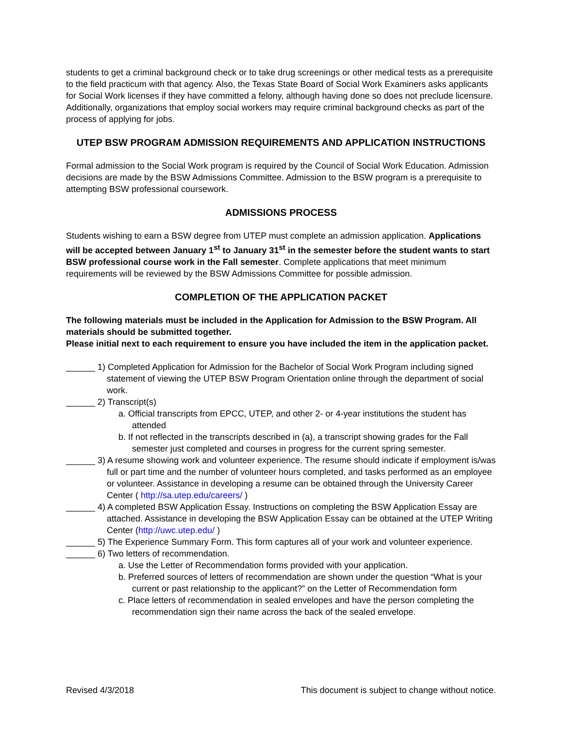students to get a criminal background check or to take drug screenings or other medical tests as a prerequisite to the field practicum with that agency. Also, the Texas State Board of Social Work Examiners asks applicants for Social Work licenses if they have committed a felony, although having done so does not preclude licensure. Additionally, organizations that employ social workers may require criminal background checks as part of the process of applying for jobs.
UTEP BSW PROGRAM ADMISSION REQUIREMENTS AND APPLICATION INSTRUCTIONS
Formal admission to the Social Work program is required by the Council of Social Work Education. Admission decisions are made by the BSW Admissions Committee. Admission to the BSW program is a prerequisite to attempting BSW professional coursework.
ADMISSIONS PROCESS
Students wishing to earn a BSW degree from UTEP must complete an admission application. Applications will be accepted between January 1<sup>st</sup> to January 31<sup>st</sup> in the semester before the student wants to start BSW professional course work in the Fall semester. Complete applications that meet minimum requirements will be reviewed by the BSW Admissions Committee for possible admission.
COMPLETION OF THE APPLICATION PACKET
The following materials must be included in the Application for Admission to the BSW Program. All materials should be submitted together.
Please initial next to each requirement to ensure you have included the item in the application packet.
______ 1) Completed Application for Admission for the Bachelor of Social Work Program including signed statement of viewing the UTEP BSW Program Orientation online through the department of social work.
______ 2) Transcript(s)
a. Official transcripts from EPCC, UTEP, and other 2- or 4-year institutions the student has attended
b. If not reflected in the transcripts described in (a), a transcript showing grades for the Fall semester just completed and courses in progress for the current spring semester.
______ 3) A resume showing work and volunteer experience. The resume should indicate if employment is/was full or part time and the number of volunteer hours completed, and tasks performed as an employee or volunteer. Assistance in developing a resume can be obtained through the University Career Center ( http://sa.utep.edu/careers/ )
______ 4) A completed BSW Application Essay. Instructions on completing the BSW Application Essay are attached. Assistance in developing the BSW Application Essay can be obtained at the UTEP Writing Center (http://uwc.utep.edu/ )
______ 5) The Experience Summary Form. This form captures all of your work and volunteer experience.
______ 6) Two letters of recommendation.
a. Use the Letter of Recommendation forms provided with your application.
b. Preferred sources of letters of recommendation are shown under the question “What is your current or past relationship to the applicant?” on the Letter of Recommendation form
c. Place letters of recommendation in sealed envelopes and have the person completing the recommendation sign their name across the back of the sealed envelope.
Revised 4/3/2018 This document is subject to change without notice.